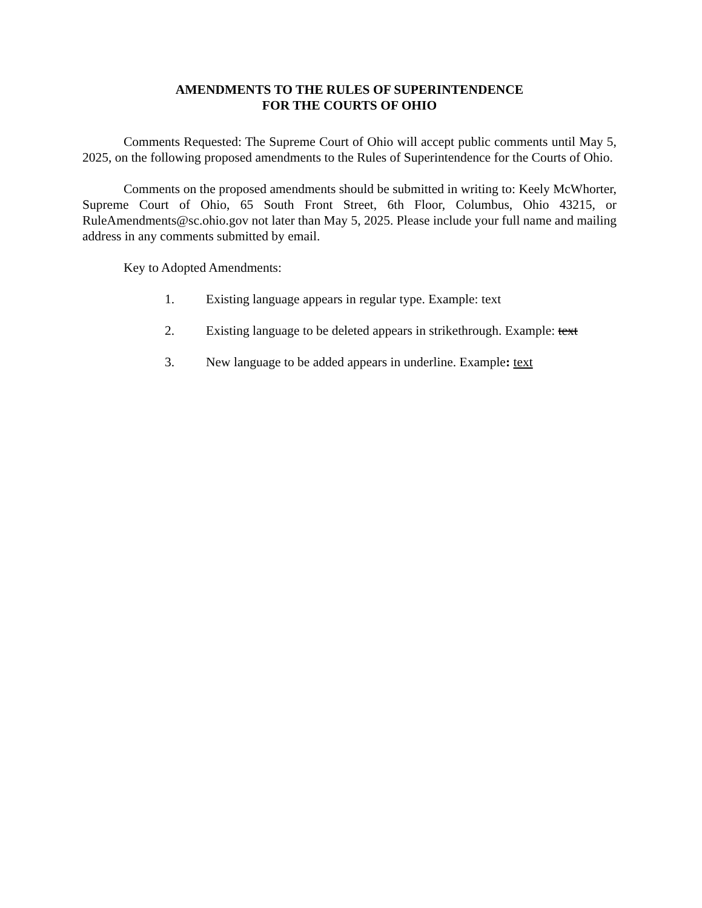AMENDMENTS TO THE RULES OF SUPERINTENDENCE
FOR THE COURTS OF OHIO
Comments Requested: The Supreme Court of Ohio will accept public comments until May 5, 2025, on the following proposed amendments to the Rules of Superintendence for the Courts of Ohio.
Comments on the proposed amendments should be submitted in writing to: Keely McWhorter, Supreme Court of Ohio, 65 South Front Street, 6th Floor, Columbus, Ohio 43215, or RuleAmendments@sc.ohio.gov not later than May 5, 2025. Please include your full name and mailing address in any comments submitted by email.
Key to Adopted Amendments:
1. Existing language appears in regular type. Example: text
2. Existing language to be deleted appears in strikethrough. Example: text
3. New language to be added appears in underline. Example: text